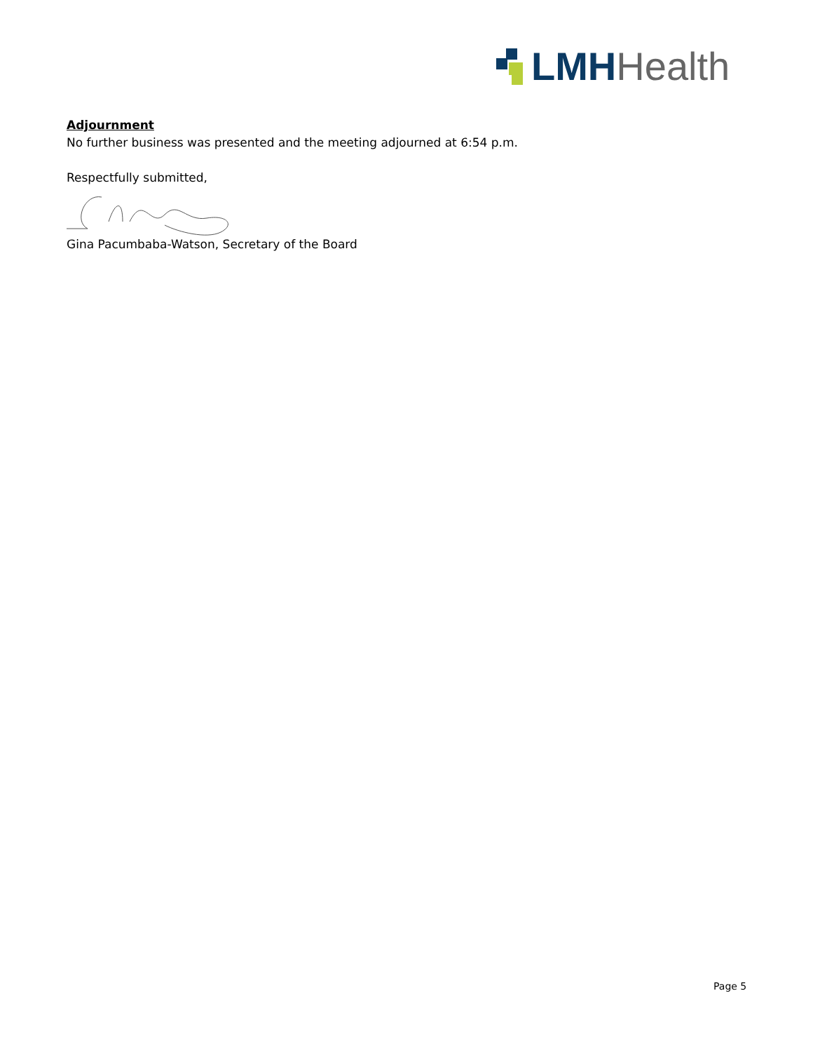LMH Health
Adjournment
No further business was presented and the meeting adjourned at 6:54 p.m.
Respectfully submitted,
Gina Pacumbaba-Watson, Secretary of the Board
Page 5